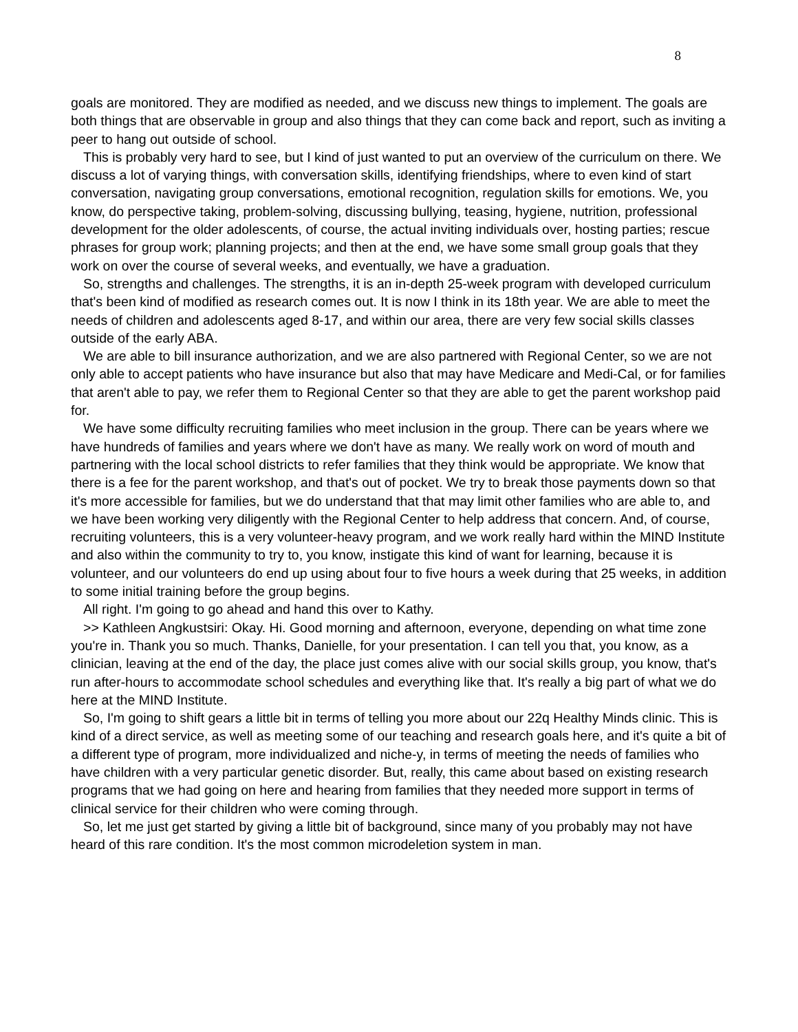8
goals are monitored. They are modified as needed, and we discuss new things to implement. The goals are both things that are observable in group and also things that they can come back and report, such as inviting a peer to hang out outside of school.
This is probably very hard to see, but I kind of just wanted to put an overview of the curriculum on there. We discuss a lot of varying things, with conversation skills, identifying friendships, where to even kind of start conversation, navigating group conversations, emotional recognition, regulation skills for emotions. We, you know, do perspective taking, problem-solving, discussing bullying, teasing, hygiene, nutrition, professional development for the older adolescents, of course, the actual inviting individuals over, hosting parties; rescue phrases for group work; planning projects; and then at the end, we have some small group goals that they work on over the course of several weeks, and eventually, we have a graduation.
So, strengths and challenges. The strengths, it is an in-depth 25-week program with developed curriculum that's been kind of modified as research comes out. It is now I think in its 18th year. We are able to meet the needs of children and adolescents aged 8-17, and within our area, there are very few social skills classes outside of the early ABA.
We are able to bill insurance authorization, and we are also partnered with Regional Center, so we are not only able to accept patients who have insurance but also that may have Medicare and Medi-Cal, or for families that aren't able to pay, we refer them to Regional Center so that they are able to get the parent workshop paid for.
We have some difficulty recruiting families who meet inclusion in the group. There can be years where we have hundreds of families and years where we don't have as many. We really work on word of mouth and partnering with the local school districts to refer families that they think would be appropriate. We know that there is a fee for the parent workshop, and that's out of pocket. We try to break those payments down so that it's more accessible for families, but we do understand that that may limit other families who are able to, and we have been working very diligently with the Regional Center to help address that concern. And, of course, recruiting volunteers, this is a very volunteer-heavy program, and we work really hard within the MIND Institute and also within the community to try to, you know, instigate this kind of want for learning, because it is volunteer, and our volunteers do end up using about four to five hours a week during that 25 weeks, in addition to some initial training before the group begins.
All right. I'm going to go ahead and hand this over to Kathy.
>> Kathleen Angkustsiri: Okay. Hi. Good morning and afternoon, everyone, depending on what time zone you're in. Thank you so much. Thanks, Danielle, for your presentation. I can tell you that, you know, as a clinician, leaving at the end of the day, the place just comes alive with our social skills group, you know, that's run after-hours to accommodate school schedules and everything like that. It's really a big part of what we do here at the MIND Institute.
So, I'm going to shift gears a little bit in terms of telling you more about our 22q Healthy Minds clinic. This is kind of a direct service, as well as meeting some of our teaching and research goals here, and it's quite a bit of a different type of program, more individualized and niche-y, in terms of meeting the needs of families who have children with a very particular genetic disorder. But, really, this came about based on existing research programs that we had going on here and hearing from families that they needed more support in terms of clinical service for their children who were coming through.
So, let me just get started by giving a little bit of background, since many of you probably may not have heard of this rare condition. It's the most common microdeletion system in man.